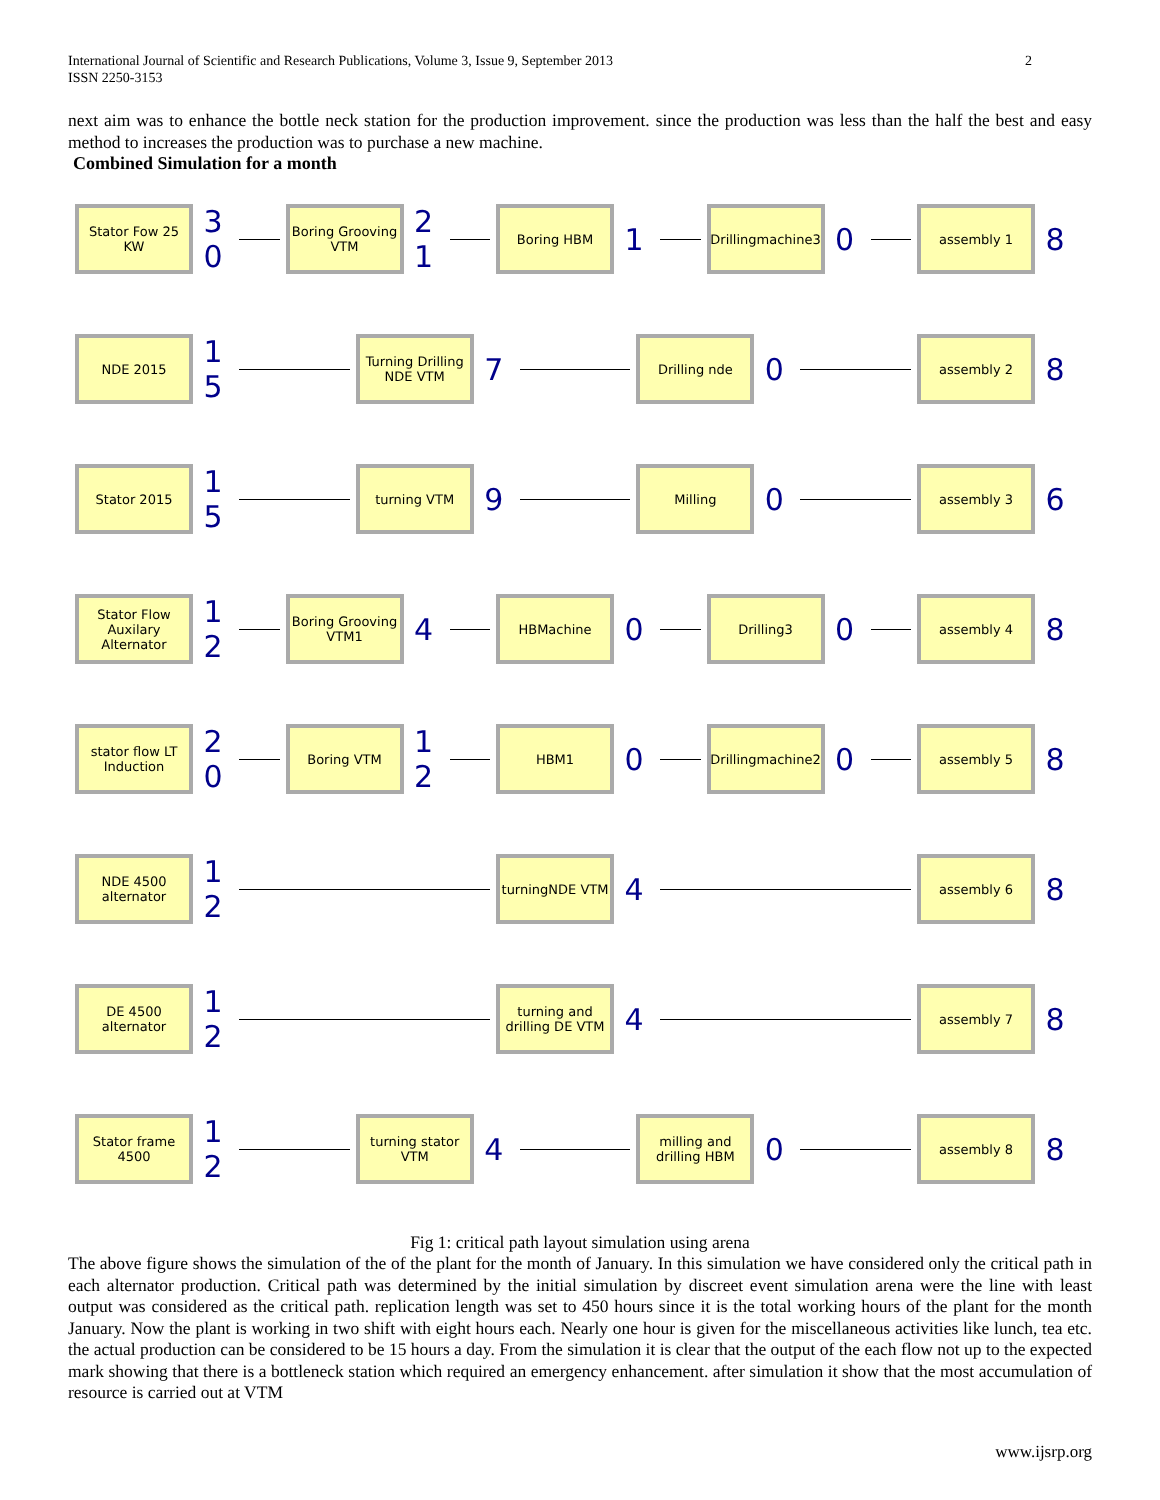International Journal of Scientific and Research Publications, Volume 3, Issue 9, September 2013
ISSN 2250-3153
2
next aim was to enhance the bottle neck station for the production improvement. since the production was less than the half the best and easy method to increases the production was to purchase a new machine.
Combined Simulation for a month
Stator Fow 25 KW
3 0
Boring Grooving VTM
2 1
Boring HBM
1
Drillingmachine3
0
assembly 1
8
NDE 2015
1 5
Turning Drilling NDE VTM
7
Drilling nde
0
assembly 2
8
Stator 2015
1 5
turning VTM
9
Milling
0
assembly 3
6
Stator Flow Auxilary Alternator
1 2
Boring Grooving VTM1
4
HBMachine
0
Drilling3
0
assembly 4
8
stator flow LT Induction
2 0
Boring VTM
1 2
HBM1
0
Drillingmachine2
0
assembly 5
8
NDE 4500 alternator
1 2
turningNDE VTM
4
assembly 6
8
DE 4500 alternator
1 2
turning and drilling DE VTM
4
assembly 7
8
Stator frame 4500
1 2
turning stator VTM
4
milling and drilling HBM
0
assembly 8
8
Fig 1: critical path layout simulation using arena
The above figure shows the simulation of the of the plant for the month of January. In this simulation we have considered only the critical path in each alternator production. Critical path was determined by the initial simulation by discreet event simulation arena were the line with least output was considered as the critical path. replication length was set to 450 hours since it is the total working hours of the plant for the month January. Now the plant is working in two shift with eight hours each. Nearly one hour is given for the miscellaneous activities like lunch, tea etc. the actual production can be considered to be 15 hours a day. From the simulation it is clear that the output of the each flow not up to the expected mark showing that there is a bottleneck station which required an emergency enhancement. after simulation it show that the most accumulation of resource is carried out at VTM
www.ijsrp.org